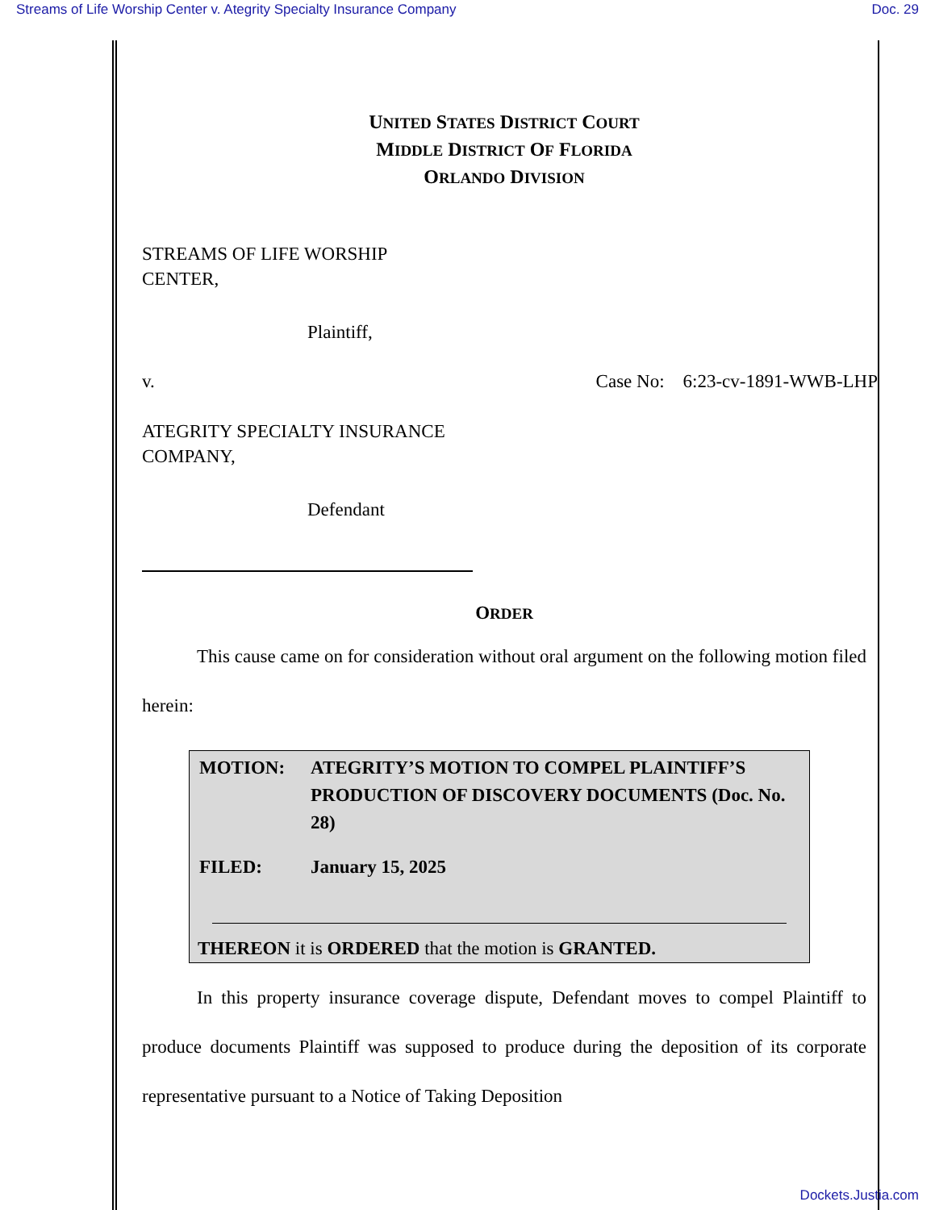Streams of Life Worship Center v. Ategrity Specialty Insurance Company Doc. 29
UNITED STATES DISTRICT COURT
MIDDLE DISTRICT OF FLORIDA
ORLANDO DIVISION
STREAMS OF LIFE WORSHIP
CENTER,
Plaintiff,
v. Case No: 6:23-cv-1891-WWB-LHP
ATEGRITY SPECIALTY INSURANCE
COMPANY,
Defendant
ORDER
This cause came on for consideration without oral argument on the following motion filed herein:
| MOTION: | ATEGRITY’S MOTION TO COMPEL PLAINTIFF’S PRODUCTION OF DISCOVERY DOCUMENTS (Doc. No. 28) |
| FILED: | January 15, 2025 |
THEREON it is ORDERED that the motion is GRANTED.
In this property insurance coverage dispute, Defendant moves to compel Plaintiff to produce documents Plaintiff was supposed to produce during the deposition of its corporate representative pursuant to a Notice of Taking Deposition
Dockets.Justia.com